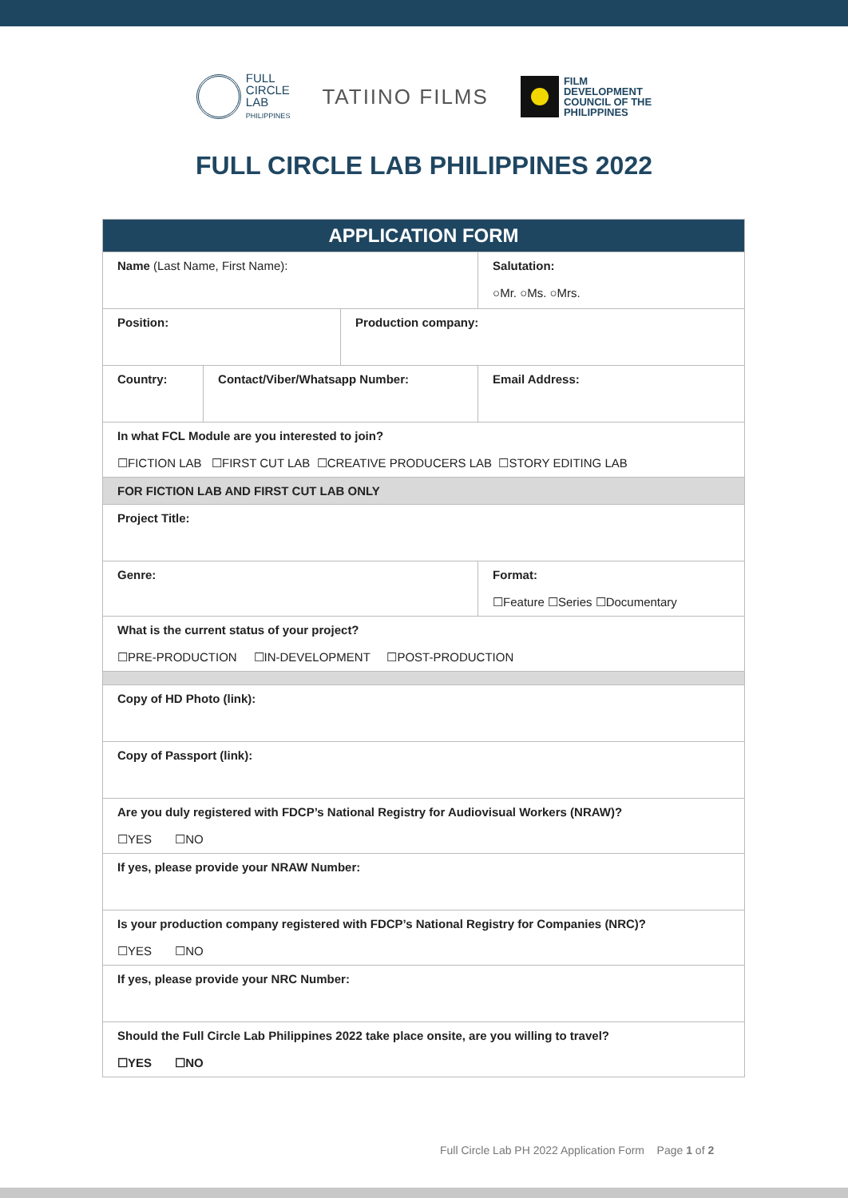FULL
CIRCLE
LAB
PHILIPPINES
TATIINO FILMS
FILM
DEVELOPMENT
COUNCIL OF THE
PHILIPPINES
FULL CIRCLE LAB PHILIPPINES 2022
| APPLICATION FORM | | | | |
| --- | --- | --- | --- | --- |
| Name (Last Name, First Name): | | | | Salutation: ○Mr. ○Ms. ○Mrs. |
| Position: | | Production company: | | |
| Country: | Contact/Viber/Whatsapp Number: | | Email Address: | |
| In what FCL Module are you interested to join? ☐FICTION LAB ☐FIRST CUT LAB ☐CREATIVE PRODUCERS LAB ☐STORY EDITING LAB | | | | |
| FOR FICTION LAB AND FIRST CUT LAB ONLY | | | | |
| Project Title: | | | | |
| Genre: | | | Format: ☐Feature ☐Series ☐Documentary | |
| What is the current status of your project? ☐PRE-PRODUCTION ☐IN-DEVELOPMENT ☐POST-PRODUCTION | | | | |
| Copy of HD Photo (link): | | | | |
| Copy of Passport (link): | | | | |
| Are you duly registered with FDCP’s National Registry for Audiovisual Workers (NRAW)? ☐YES ☐NO | | | | |
| If yes, please provide your NRAW Number: | | | | |
| Is your production company registered with FDCP’s National Registry for Companies (NRC)? ☐YES ☐NO | | | | |
| If yes, please provide your NRC Number: | | | | |
| Should the Full Circle Lab Philippines 2022 take place onsite, are you willing to travel? ☐YES ☐NO | | | | |
Full Circle Lab PH 2022 Application Form Page 1 of 2